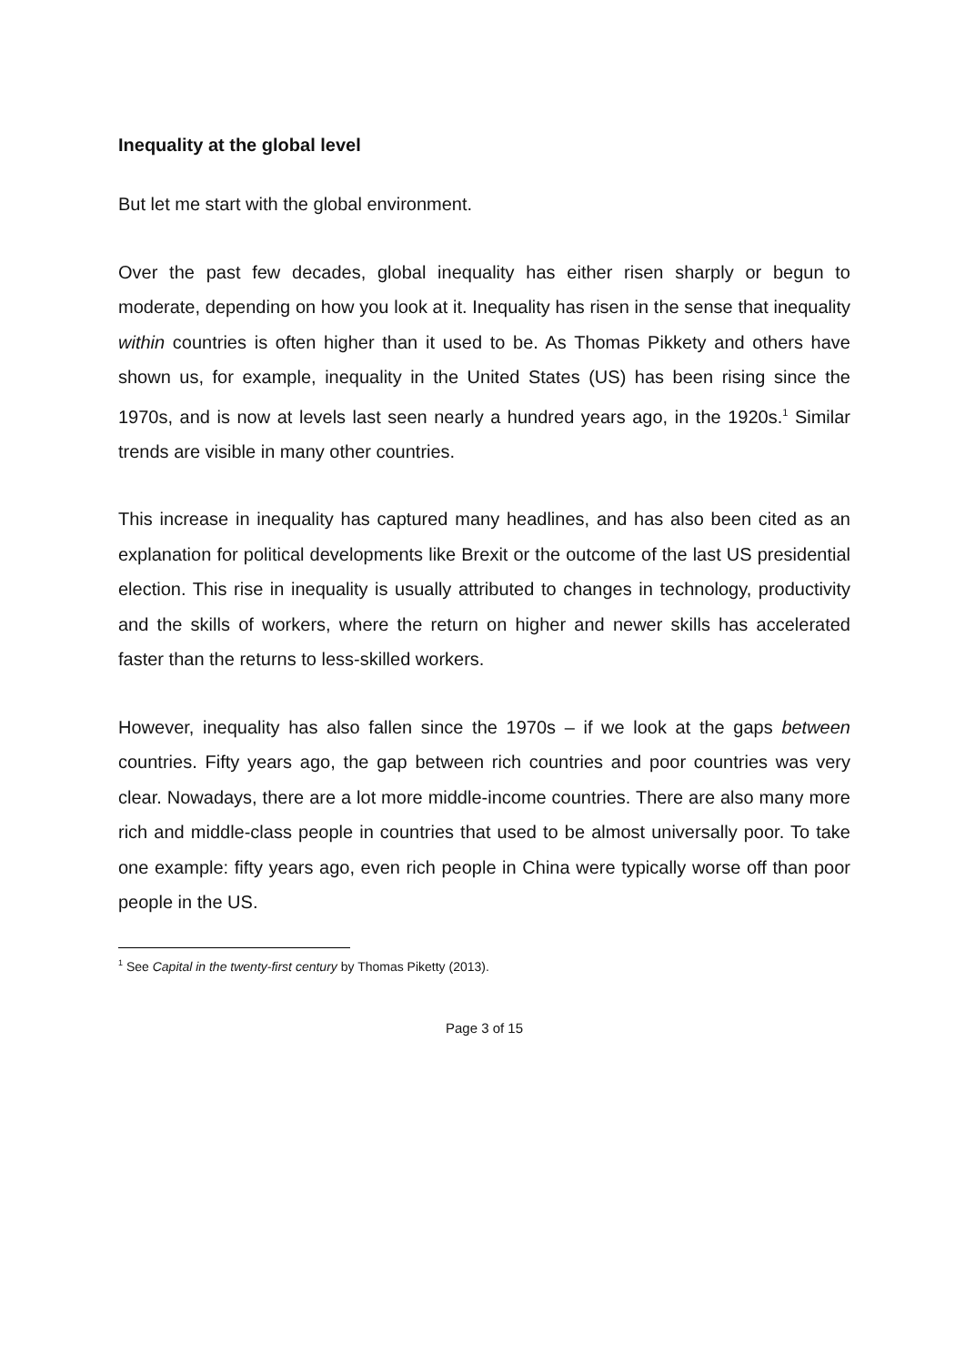Inequality at the global level
But let me start with the global environment.
Over the past few decades, global inequality has either risen sharply or begun to moderate, depending on how you look at it. Inequality has risen in the sense that inequality within countries is often higher than it used to be. As Thomas Pikkety and others have shown us, for example, inequality in the United States (US) has been rising since the 1970s, and is now at levels last seen nearly a hundred years ago, in the 1920s.<sup>1</sup> Similar trends are visible in many other countries.
This increase in inequality has captured many headlines, and has also been cited as an explanation for political developments like Brexit or the outcome of the last US presidential election. This rise in inequality is usually attributed to changes in technology, productivity and the skills of workers, where the return on higher and newer skills has accelerated faster than the returns to less-skilled workers.
However, inequality has also fallen since the 1970s – if we look at the gaps between countries. Fifty years ago, the gap between rich countries and poor countries was very clear. Nowadays, there are a lot more middle-income countries. There are also many more rich and middle-class people in countries that used to be almost universally poor. To take one example: fifty years ago, even rich people in China were typically worse off than poor people in the US.
<sup>1</sup> See Capital in the twenty-first century by Thomas Piketty (2013).
Page 3 of 15